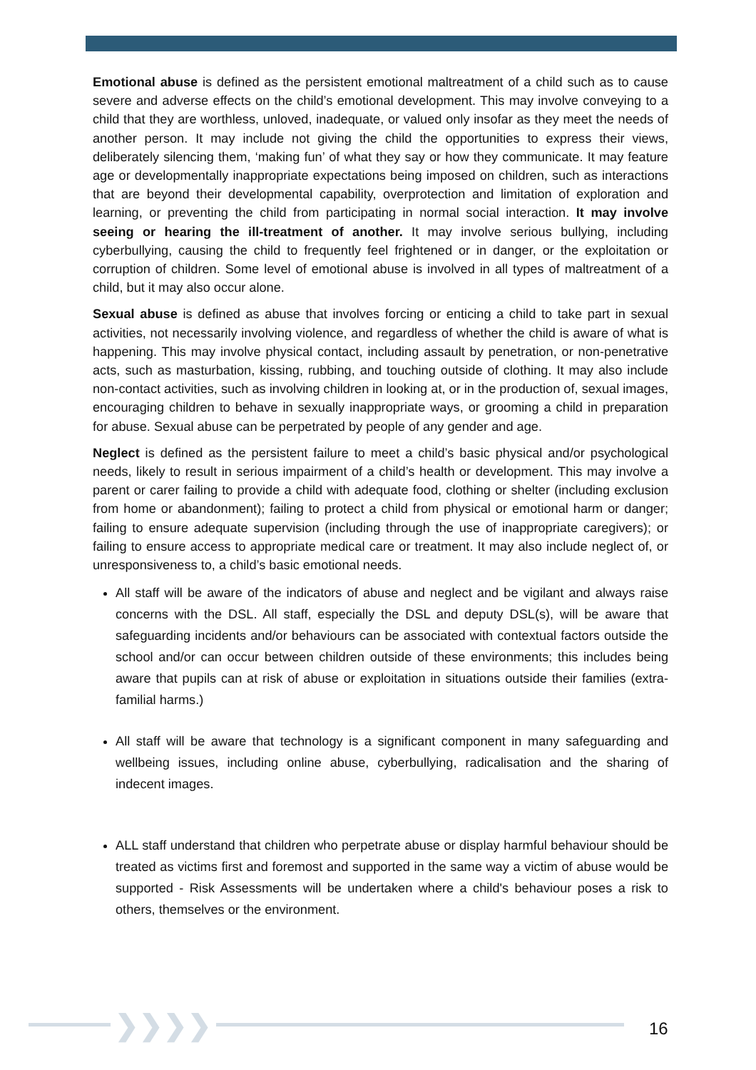Emotional abuse is defined as the persistent emotional maltreatment of a child such as to cause severe and adverse effects on the child’s emotional development. This may involve conveying to a child that they are worthless, unloved, inadequate, or valued only insofar as they meet the needs of another person. It may include not giving the child the opportunities to express their views, deliberately silencing them, ‘making fun’ of what they say or how they communicate. It may feature age or developmentally inappropriate expectations being imposed on children, such as interactions that are beyond their developmental capability, overprotection and limitation of exploration and learning, or preventing the child from participating in normal social interaction. It may involve seeing or hearing the ill-treatment of another. It may involve serious bullying, including cyberbullying, causing the child to frequently feel frightened or in danger, or the exploitation or corruption of children. Some level of emotional abuse is involved in all types of maltreatment of a child, but it may also occur alone.
Sexual abuse is defined as abuse that involves forcing or enticing a child to take part in sexual activities, not necessarily involving violence, and regardless of whether the child is aware of what is happening. This may involve physical contact, including assault by penetration, or non-penetrative acts, such as masturbation, kissing, rubbing, and touching outside of clothing. It may also include non-contact activities, such as involving children in looking at, or in the production of, sexual images, encouraging children to behave in sexually inappropriate ways, or grooming a child in preparation for abuse. Sexual abuse can be perpetrated by people of any gender and age.
Neglect is defined as the persistent failure to meet a child’s basic physical and/or psychological needs, likely to result in serious impairment of a child’s health or development. This may involve a parent or carer failing to provide a child with adequate food, clothing or shelter (including exclusion from home or abandonment); failing to protect a child from physical or emotional harm or danger; failing to ensure adequate supervision (including through the use of inappropriate caregivers); or failing to ensure access to appropriate medical care or treatment. It may also include neglect of, or unresponsiveness to, a child’s basic emotional needs.
All staff will be aware of the indicators of abuse and neglect and be vigilant and always raise concerns with the DSL. All staff, especially the DSL and deputy DSL(s), will be aware that safeguarding incidents and/or behaviours can be associated with contextual factors outside the school and/or can occur between children outside of these environments; this includes being aware that pupils can at risk of abuse or exploitation in situations outside their families (extra-familial harms.)
All staff will be aware that technology is a significant component in many safeguarding and wellbeing issues, including online abuse, cyberbullying, radicalisation and the sharing of indecent images.
ALL staff understand that children who perpetrate abuse or display harmful behaviour should be treated as victims first and foremost and supported in the same way a victim of abuse would be supported - Risk Assessments will be undertaken where a child's behaviour poses a risk to others, themselves or the environment.
❯❯❯❯ 16